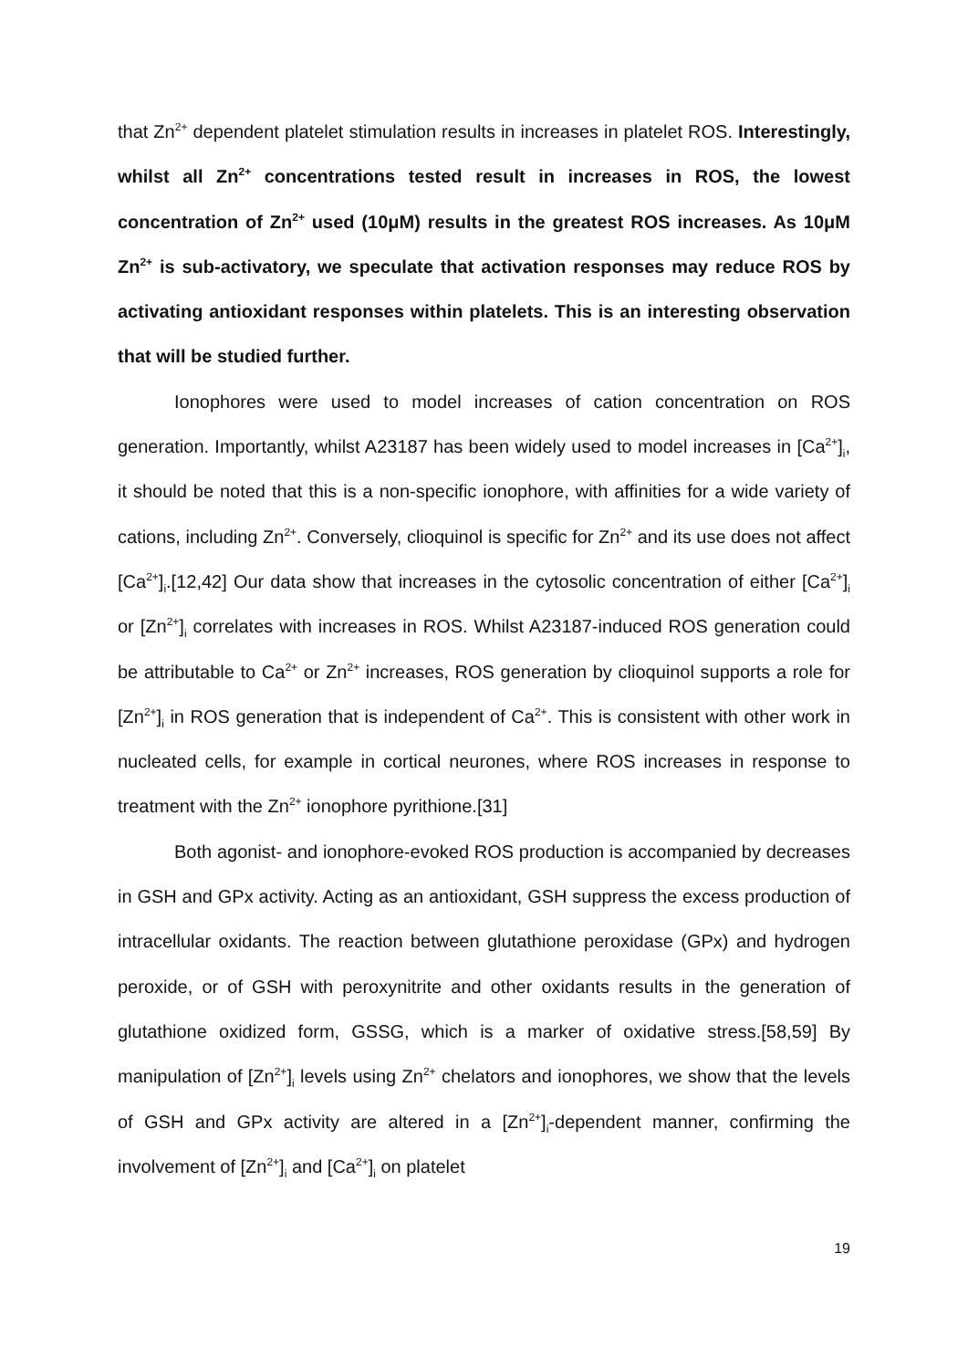that Zn<sup>2+</sup> dependent platelet stimulation results in increases in platelet ROS. Interestingly, whilst all Zn<sup>2+</sup> concentrations tested result in increases in ROS, the lowest concentration of Zn<sup>2+</sup> used (10μM) results in the greatest ROS increases. As 10μM Zn<sup>2+</sup> is sub-activatory, we speculate that activation responses may reduce ROS by activating antioxidant responses within platelets. This is an interesting observation that will be studied further.
Ionophores were used to model increases of cation concentration on ROS generation. Importantly, whilst A23187 has been widely used to model increases in [Ca<sup>2+</sup>]<sub>i</sub>, it should be noted that this is a non-specific ionophore, with affinities for a wide variety of cations, including Zn<sup>2+</sup>. Conversely, clioquinol is specific for Zn<sup>2+</sup> and its use does not affect [Ca<sup>2+</sup>]<sub>i</sub>.[12,42] Our data show that increases in the cytosolic concentration of either [Ca<sup>2+</sup>]<sub>i</sub> or [Zn<sup>2+</sup>]<sub>i</sub> correlates with increases in ROS. Whilst A23187-induced ROS generation could be attributable to Ca<sup>2+</sup> or Zn<sup>2+</sup> increases, ROS generation by clioquinol supports a role for [Zn<sup>2+</sup>]<sub>i</sub> in ROS generation that is independent of Ca<sup>2+</sup>. This is consistent with other work in nucleated cells, for example in cortical neurones, where ROS increases in response to treatment with the Zn<sup>2+</sup> ionophore pyrithione.[31]
Both agonist- and ionophore-evoked ROS production is accompanied by decreases in GSH and GPx activity. Acting as an antioxidant, GSH suppress the excess production of intracellular oxidants. The reaction between glutathione peroxidase (GPx) and hydrogen peroxide, or of GSH with peroxynitrite and other oxidants results in the generation of glutathione oxidized form, GSSG, which is a marker of oxidative stress.[58,59] By manipulation of [Zn<sup>2+</sup>]<sub>i</sub> levels using Zn<sup>2+</sup> chelators and ionophores, we show that the levels of GSH and GPx activity are altered in a [Zn<sup>2+</sup>]<sub>i</sub>-dependent manner, confirming the involvement of [Zn<sup>2+</sup>]<sub>i</sub> and [Ca<sup>2+</sup>]<sub>i</sub> on platelet
19